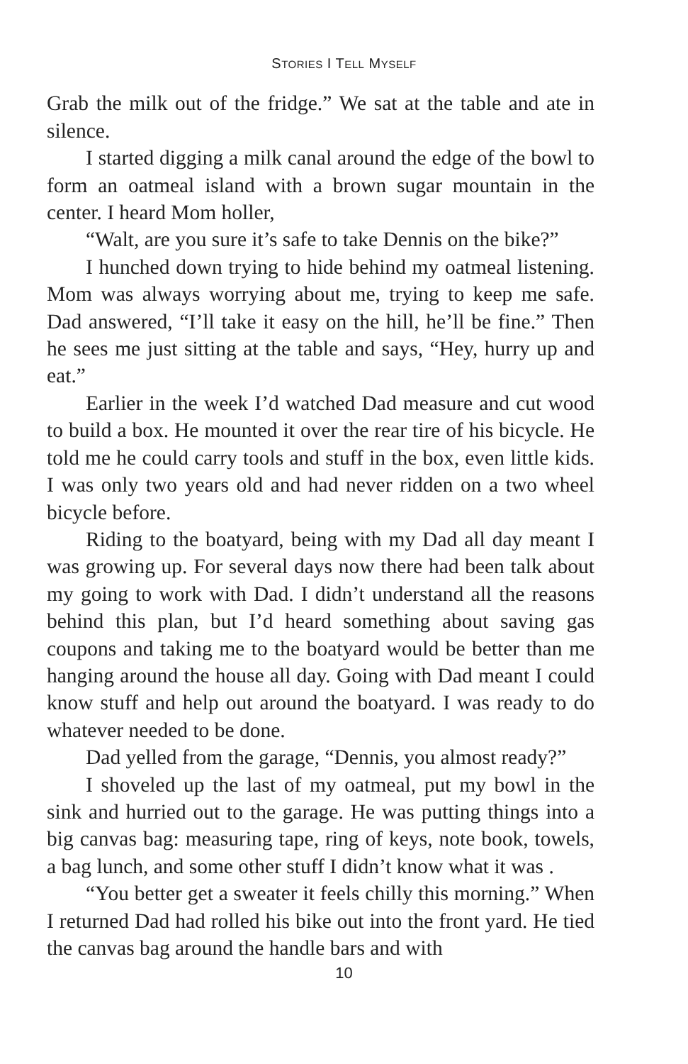STORIES I TELL MYSELF
Grab the milk out of the fridge.” We sat at the table and ate in silence.
I started digging a milk canal around the edge of the bowl to form an oatmeal island with a brown sugar mountain in the center. I heard Mom holler,
“Walt, are you sure it’s safe to take Dennis on the bike?”
I hunched down trying to hide behind my oatmeal listening. Mom was always worrying about me, trying to keep me safe. Dad answered, “I’ll take it easy on the hill, he’ll be fine.” Then he sees me just sitting at the table and says, “Hey, hurry up and eat.”
Earlier in the week I’d watched Dad measure and cut wood to build a box. He mounted it over the rear tire of his bicycle. He told me he could carry tools and stuff in the box, even little kids. I was only two years old and had never ridden on a two wheel bicycle before.
Riding to the boatyard, being with my Dad all day meant I was growing up. For several days now there had been talk about my going to work with Dad. I didn’t understand all the reasons behind this plan, but I’d heard something about saving gas coupons and taking me to the boatyard would be better than me hanging around the house all day. Going with Dad meant I could know stuff and help out around the boatyard. I was ready to do whatever needed to be done.
Dad yelled from the garage, “Dennis, you almost ready?”
I shoveled up the last of my oatmeal, put my bowl in the sink and hurried out to the garage. He was putting things into a big canvas bag: measuring tape, ring of keys, note book, towels, a bag lunch, and some other stuff I didn’t know what it was .
“You better get a sweater it feels chilly this morning.” When I returned Dad had rolled his bike out into the front yard. He tied the canvas bag around the handle bars and with
10